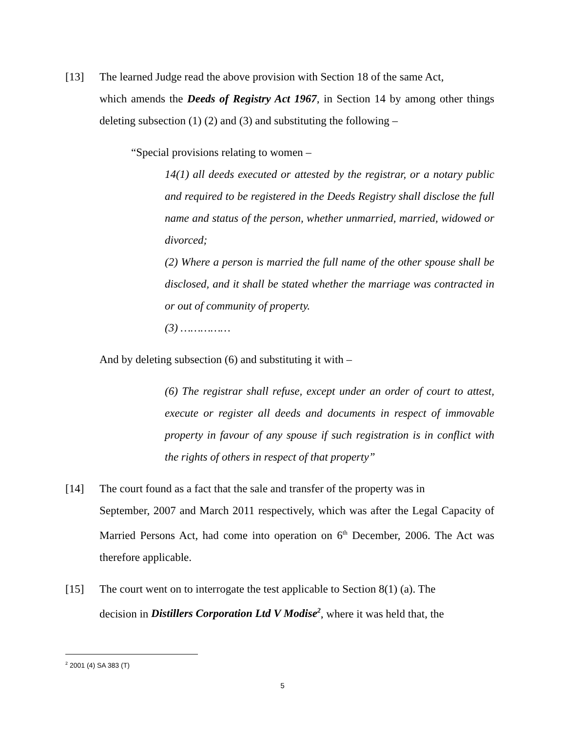[13] The learned Judge read the above provision with Section 18 of the same Act,
which amends the Deeds of Registry Act 1967, in Section 14 by among other things deleting subsection (1) (2) and (3) and substituting the following –
“Special provisions relating to women –
14(1) all deeds executed or attested by the registrar, or a notary public and required to be registered in the Deeds Registry shall disclose the full name and status of the person, whether unmarried, married, widowed or divorced;
(2) Where a person is married the full name of the other spouse shall be disclosed, and it shall be stated whether the marriage was contracted in or out of community of property.
(3) ……………
And by deleting subsection (6) and substituting it with –
(6) The registrar shall refuse, except under an order of court to attest, execute or register all deeds and documents in respect of immovable property in favour of any spouse if such registration is in conflict with the rights of others in respect of that property”
[14] The court found as a fact that the sale and transfer of the property was in
September, 2007 and March 2011 respectively, which was after the Legal Capacity of Married Persons Act, had come into operation on 6<sup>th</sup> December, 2006. The Act was therefore applicable.
[15] The court went on to interrogate the test applicable to Section 8(1) (a). The
decision in Distillers Corporation Ltd V Modise<sup>2</sup>, where it was held that, the
<sup>2</sup> 2001 (4) SA 383 (T)
5